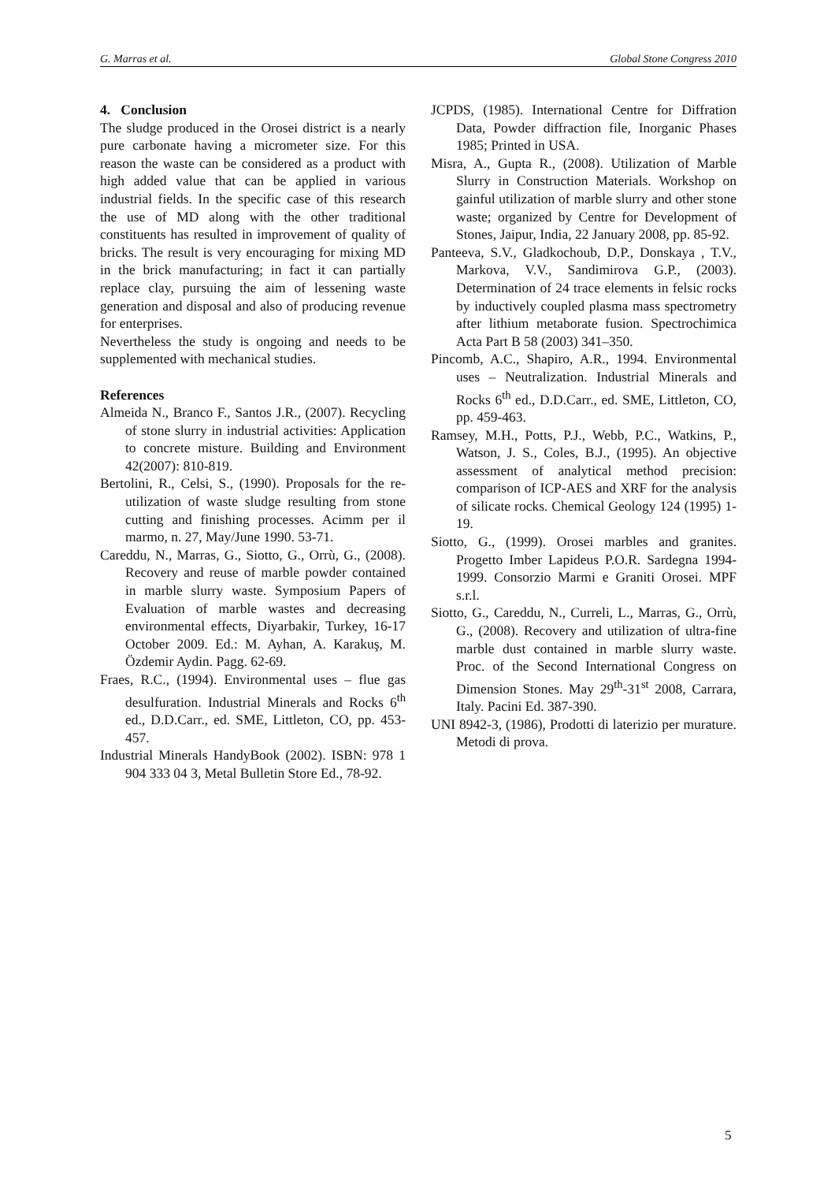G. Marras et al. Global Stone Congress 2010
4. Conclusion
The sludge produced in the Orosei district is a nearly pure carbonate having a micrometer size. For this reason the waste can be considered as a product with high added value that can be applied in various industrial fields. In the specific case of this research the use of MD along with the other traditional constituents has resulted in improvement of quality of bricks. The result is very encouraging for mixing MD in the brick manufacturing; in fact it can partially replace clay, pursuing the aim of lessening waste generation and disposal and also of producing revenue for enterprises.
Nevertheless the study is ongoing and needs to be supplemented with mechanical studies.
References
Almeida N., Branco F., Santos J.R., (2007). Recycling of stone slurry in industrial activities: Application to concrete misture. Building and Environment 42(2007): 810-819.
Bertolini, R., Celsi, S., (1990). Proposals for the re-utilization of waste sludge resulting from stone cutting and finishing processes. Acimm per il marmo, n. 27, May/June 1990. 53-71.
Careddu, N., Marras, G., Siotto, G., Orrù, G., (2008). Recovery and reuse of marble powder contained in marble slurry waste. Symposium Papers of Evaluation of marble wastes and decreasing environmental effects, Diyarbakir, Turkey, 16-17 October 2009. Ed.: M. Ayhan, A. Karakuş, M. Özdemir Aydin. Pagg. 62-69.
Fraes, R.C., (1994). Environmental uses – flue gas desulfuration. Industrial Minerals and Rocks 6<sup>th</sup> ed., D.D.Carr., ed. SME, Littleton, CO, pp. 453-457.
Industrial Minerals HandyBook (2002). ISBN: 978 1 904 333 04 3, Metal Bulletin Store Ed., 78-92.
JCPDS, (1985). International Centre for Diffration Data, Powder diffraction file, Inorganic Phases 1985; Printed in USA.
Misra, A., Gupta R., (2008). Utilization of Marble Slurry in Construction Materials. Workshop on gainful utilization of marble slurry and other stone waste; organized by Centre for Development of Stones, Jaipur, India, 22 January 2008, pp. 85-92.
Panteeva, S.V., Gladkochoub, D.P., Donskaya , T.V., Markova, V.V., Sandimirova G.P., (2003). Determination of 24 trace elements in felsic rocks by inductively coupled plasma mass spectrometry after lithium metaborate fusion. Spectrochimica Acta Part B 58 (2003) 341–350.
Pincomb, A.C., Shapiro, A.R., 1994. Environmental uses – Neutralization. Industrial Minerals and Rocks 6<sup>th</sup> ed., D.D.Carr., ed. SME, Littleton, CO, pp. 459-463.
Ramsey, M.H., Potts, P.J., Webb, P.C., Watkins, P., Watson, J. S., Coles, B.J., (1995). An objective assessment of analytical method precision: comparison of ICP-AES and XRF for the analysis of silicate rocks. Chemical Geology 124 (1995) 1-19.
Siotto, G., (1999). Orosei marbles and granites. Progetto Imber Lapideus P.O.R. Sardegna 1994-1999. Consorzio Marmi e Graniti Orosei. MPF s.r.l.
Siotto, G., Careddu, N., Curreli, L., Marras, G., Orrù, G., (2008). Recovery and utilization of ultra-fine marble dust contained in marble slurry waste. Proc. of the Second International Congress on Dimension Stones. May 29<sup>th</sup>-31<sup>st</sup> 2008, Carrara, Italy. Pacini Ed. 387-390.
UNI 8942-3, (1986), Prodotti di laterizio per murature. Metodi di prova.
5